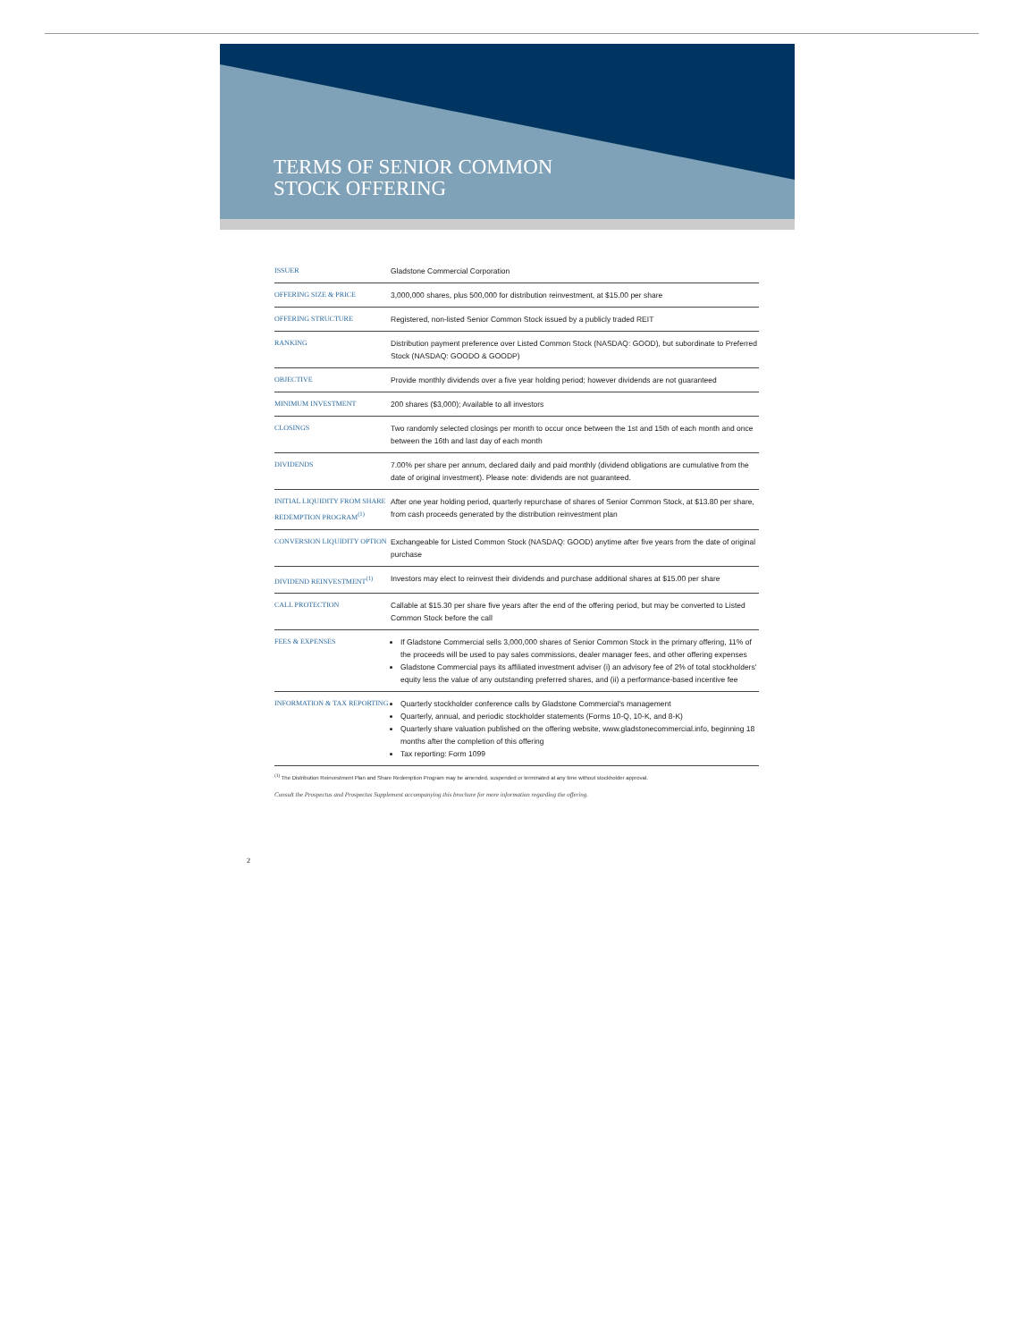TERMS OF SENIOR COMMON
STOCK OFFERING
| ISSUER | Gladstone Commercial Corporation |
| OFFERING SIZE & PRICE | 3,000,000 shares, plus 500,000 for distribution reinvestment, at $15.00 per share |
| OFFERING STRUCTURE | Registered, non-listed Senior Common Stock issued by a publicly traded REIT |
| RANKING | Distribution payment preference over Listed Common Stock (NASDAQ: GOOD), but subordinate to Preferred Stock (NASDAQ: GOODO & GOODP) |
| OBJECTIVE | Provide monthly dividends over a five year holding period; however dividends are not guaranteed |
| MINIMUM INVESTMENT | 200 shares ($3,000); Available to all investors |
| CLOSINGS | Two randomly selected closings per month to occur once between the 1st and 15th of each month and once between the 16th and last day of each month |
| DIVIDENDS | 7.00% per share per annum, declared daily and paid monthly (dividend obligations are cumulative from the date of original investment). Please note: dividends are not guaranteed. |
| INITIAL LIQUIDITY FROM SHARE REDEMPTION PROGRAM<sup>(1)</sup> | After one year holding period, quarterly repurchase of shares of Senior Common Stock, at $13.80 per share, from cash proceeds generated by the distribution reinvestment plan |
| CONVERSION LIQUIDITY OPTION | Exchangeable for Listed Common Stock (NASDAQ: GOOD) anytime after five years from the date of original purchase |
| DIVIDEND REINVESTMENT<sup>(1)</sup> | Investors may elect to reinvest their dividends and purchase additional shares at $15.00 per share |
| CALL PROTECTION | Callable at $15.30 per share five years after the end of the offering period, but may be converted to Listed Common Stock before the call |
| FEES & EXPENSES | If Gladstone Commercial sells 3,000,000 shares of Senior Common Stock in the primary offering, 11% of the proceeds will be used to pay sales commissions, dealer manager fees, and other offering expenses Gladstone Commercial pays its affiliated investment adviser (i) an advisory fee of 2% of total stockholders' equity less the value of any outstanding preferred shares, and (ii) a performance-based incentive fee |
| INFORMATION & TAX REPORTING | Quarterly stockholder conference calls by Gladstone Commercial's management Quarterly, annual, and periodic stockholder statements (Forms 10-Q, 10-K, and 8-K) Quarterly share valuation published on the offering website, www.gladstonecommercial.info, beginning 18 months after the completion of this offering Tax reporting: Form 1099 |
<sup>(1)</sup> The Distribution Reinvestment Plan and Share Redemption Program may be amended, suspended or terminated at any time without stockholder approval.
Consult the Prospectus and Prospectus Supplement accompanying this brochure for more information regarding the offering.
2